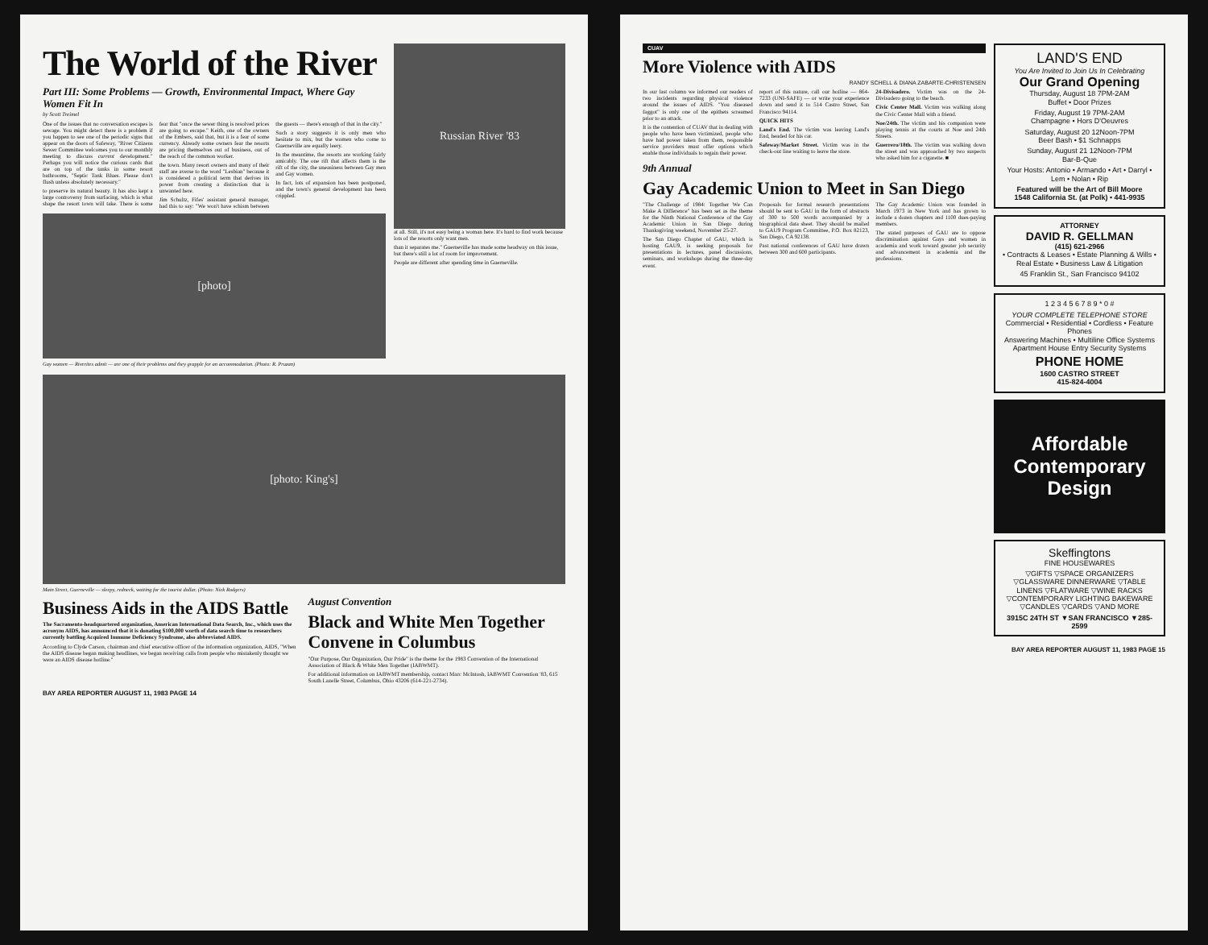The World of the River
Part III: Some Problems — Growth, Environmental Impact, Where Gay Women Fit In
by Scott Treimel
One of the issues that no conversation escapes is sewage. You might detect there is a problem if you happen to see one of the periodic signs that appear on the doors of Safeway, "River Citizens Sewer Committee welcomes you to our monthly meeting to discuss current development." Perhaps you will notice the curious cards that are on top of the tanks in some resort bathrooms, "Septic Tank Blues. Please don't flush unless absolutely necessary."
to preserve its natural beauty. It has also kept a large controversy from surfacing, which is what shape the resort town will take. There is some fear that "once the sewer thing is resolved prices are going to escape." Keith, one of the owners of the Embers, said that, but it is a fear of some currency. Already some owners fear the resorts are pricing themselves out of business, out of the reach of the common worker.
the town. Many resort owners and many of their staff are averse to the word "Lesbian" because it is considered a political term that derives its power from creating a distinction that is unwanted here.
Jim Schultz, Fifes' assistant general manager, had this to say: "We won't have schism between the guests — there's enough of that in the city."
Such a story suggests it is only men who hesitate to mix, but the women who come to Guerneville are equally leery.
In the meantime, the resorts are working fairly amicably. The one rift that affects them is the rift of the city, the uneasiness between Gay men and Gay women.
In fact, lots of expansion has been postponed, and the town's general development has been crippled.
[photo]
Gay women — Riverites admit — are one of their problems and they grapple for an accommodation. (Photo: R. Pruzan)
Russian River '83
at all. Still, it's not easy being a woman here. It's hard to find work because lots of the resorts only want men.
than it separates me." Guerneville has made some headway on this issue, but there's still a lot of room for improvement.
People are different after spending time in Guerneville.
[photo: King's]
Main Street, Guerneville — sleepy, redneck, waiting for the tourist dollar. (Photo: Nick Rodgers)
Business Aids in the AIDS Battle
The Sacramento-headquartered organization, American International Data Search, Inc., which uses the acronym AIDS, has announced that it is donating $100,000 worth of data search time to researchers currently battling Acquired Immune Deficiency Syndrome, also abbreviated AIDS.
According to Clyde Carson, chairman and chief executive officer of the information organization, AIDS, "When the AIDS disease began making headlines, we began receiving calls from people who mistakenly thought we were an AIDS disease hotline."
August Convention
Black and White Men Together Convene in Columbus
"Our Purpose, Our Organization, Our Pride" is the theme for the 1983 Convention of the International Association of Black & White Men Together (IABWMT).
For additional information on IABWMT membership, contact Marc McIntosh, IABWMT Convention '83, 615 South Lazelle Street, Columbus, Ohio 43206 (614-221-2734).
BAY AREA REPORTER AUGUST 11, 1983 PAGE 14
CUAV
More Violence with AIDS
RANDY SCHELL & DIANA ZABARTE-CHRISTENSEN
In our last column we informed our readers of two incidents regarding physical violence around the issues of AIDS. "You diseased faggot" is only one of the epithets screamed prior to an attack.
It is the contention of CUAV that in dealing with people who have been victimized, people who have had power taken from them, responsible service providers must offer options which enable those individuals to regain their power.
report of this nature, call our hotline — 864-7233 (UNI-SAFE) — or write your experience down and send it to 514 Castro Street, San Francisco 94114.
QUICK HITS
Land's End. The victim was leaving Land's End, headed for his car.
Safeway/Market Street. Victim was in the check-out line waiting to leave the store.
24-Divisadero. Victim was on the 24-Divisadero going to the beach.
Civic Center Mall. Victim was walking along the Civic Center Mall with a friend.
Noe/24th. The victim and his companion were playing tennis at the courts at Noe and 24th Streets.
Guerrero/18th. The victim was walking down the street and was approached by two suspects who asked him for a cigarette. ■
9th Annual
Gay Academic Union to Meet in San Diego
"The Challenge of 1984: Together We Can Make A Difference" has been set as the theme for the Ninth National Conference of the Gay Academic Union in San Diego during Thanksgiving weekend, November 25-27.
The San Diego Chapter of GAU, which is hosting GAU9, is seeking proposals for presentations in lectures, panel discussions, seminars, and workshops during the three-day event.
Proposals for formal research presentations should be sent to GAU in the form of abstracts of 300 to 500 words accompanied by a biographical data sheet. They should be mailed to GAU9 Program Committee, P.O. Box 82123, San Diego, CA 92138.
Past national conferences of GAU have drawn between 300 and 600 participants.
The Gay Academic Union was founded in March 1973 in New York and has grown to include a dozen chapters and 1100 dues-paying members.
The stated purposes of GAU are to oppose discrimination against Gays and women in academia and work toward greater job security and advancement in academia and the professions.
LAND'S END
You Are Invited to Join Us In Celebrating
Our Grand Opening
Thursday, August 18 7PM-2AM
Buffet • Door Prizes
Friday, August 19 7PM-2AM
Champagne • Hors D'Oeuvres
Saturday, August 20 12Noon-7PM
Beer Bash • $1 Schnapps
Sunday, August 21 12Noon-7PM
Bar-B-Que
Your Hosts: Antonio • Armando • Art • Darryl • Lem • Nolan • Rip
Featured will be the Art of Bill Moore
1548 California St. (at Polk) • 441-9935
ATTORNEY
DAVID R. GELLMAN
(415) 621-2966
• Contracts & Leases • Estate Planning & Wills • Real Estate • Business Law & Litigation
45 Franklin St., San Francisco 94102
1 2 3 4 5 6 7 8 9 * 0 #
YOUR COMPLETE TELEPHONE STORE
Commercial • Residential • Cordless • Feature Phones
Answering Machines • Multiline Office Systems
Apartment House Entry Security Systems
PHONE HOME
1600 CASTRO STREET
415-824-4004
Affordable Contemporary Design
Skeffingtons
FINE HOUSEWARES
▽GIFTS ▽SPACE ORGANIZERS ▽GLASSWARE DINNERWARE ▽TABLE LINENS ▽FLATWARE ▽WINE RACKS ▽CONTEMPORARY LIGHTING BAKEWARE ▽CANDLES ▽CARDS ▽AND MORE
3915C 24TH ST ▼SAN FRANCISCO ▼285-2599
BAY AREA REPORTER AUGUST 11, 1983 PAGE 15